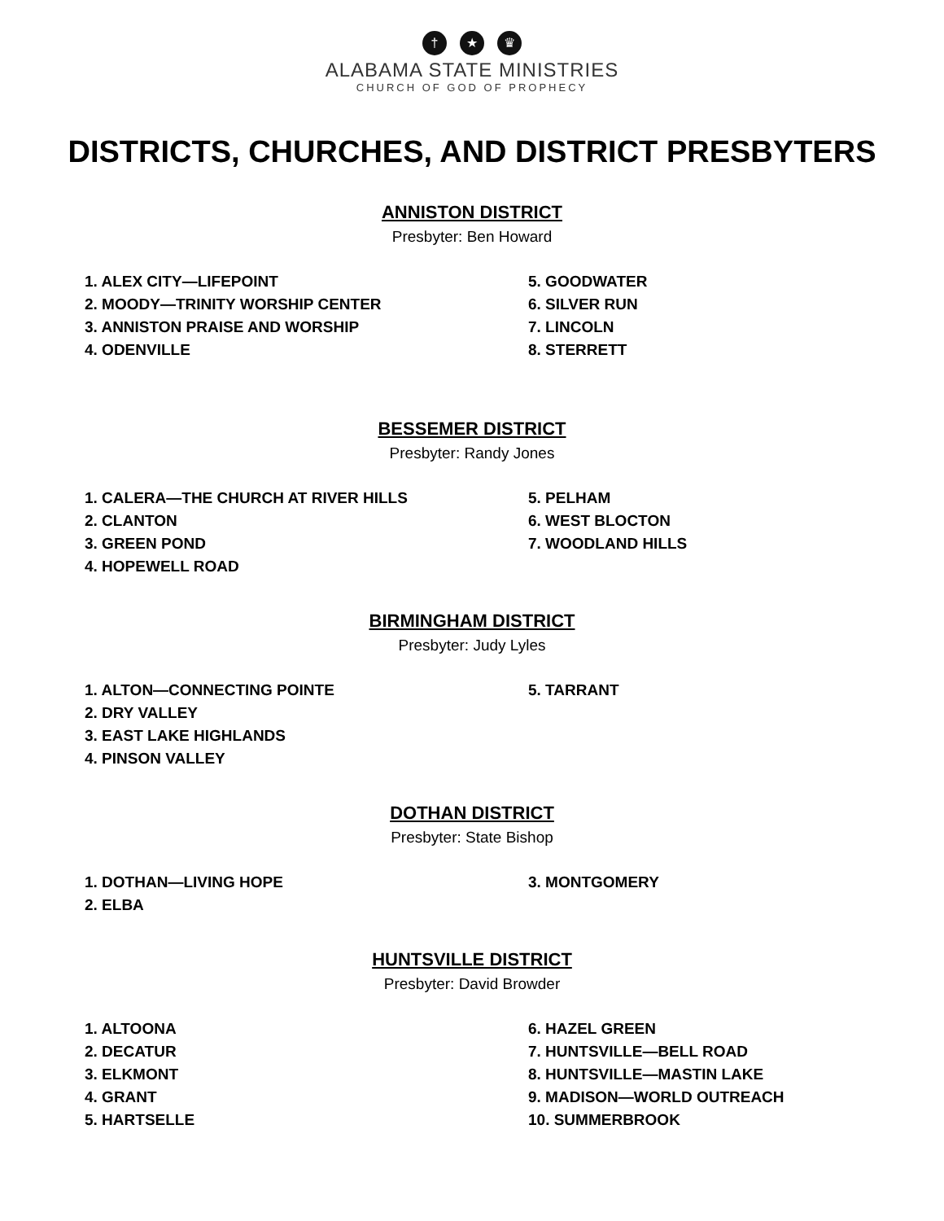† ★ ♛
ALABAMA STATE MINISTRIES
CHURCH OF GOD OF PROPHECY
DISTRICTS, CHURCHES, AND DISTRICT PRESBYTERS
ANNISTON DISTRICT
Presbyter: Ben Howard
1. ALEX CITY—LIFEPOINT
2. MOODY—TRINITY WORSHIP CENTER
3. ANNISTON PRAISE AND WORSHIP
4. ODENVILLE
5. GOODWATER
6. SILVER RUN
7. LINCOLN
8. STERRETT
BESSEMER DISTRICT
Presbyter: Randy Jones
1. CALERA—THE CHURCH AT RIVER HILLS
2. CLANTON
3. GREEN POND
4. HOPEWELL ROAD
5. PELHAM
6. WEST BLOCTON
7. WOODLAND HILLS
BIRMINGHAM DISTRICT
Presbyter: Judy Lyles
1. ALTON—CONNECTING POINTE
2. DRY VALLEY
3. EAST LAKE HIGHLANDS
4. PINSON VALLEY
5. TARRANT
DOTHAN DISTRICT
Presbyter: State Bishop
1. DOTHAN—LIVING HOPE
2. ELBA
3. MONTGOMERY
HUNTSVILLE DISTRICT
Presbyter: David Browder
1. ALTOONA
2. DECATUR
3. ELKMONT
4. GRANT
5. HARTSELLE
6. HAZEL GREEN
7. HUNTSVILLE—BELL ROAD
8. HUNTSVILLE—MASTIN LAKE
9. MADISON—WORLD OUTREACH
10. SUMMERBROOK